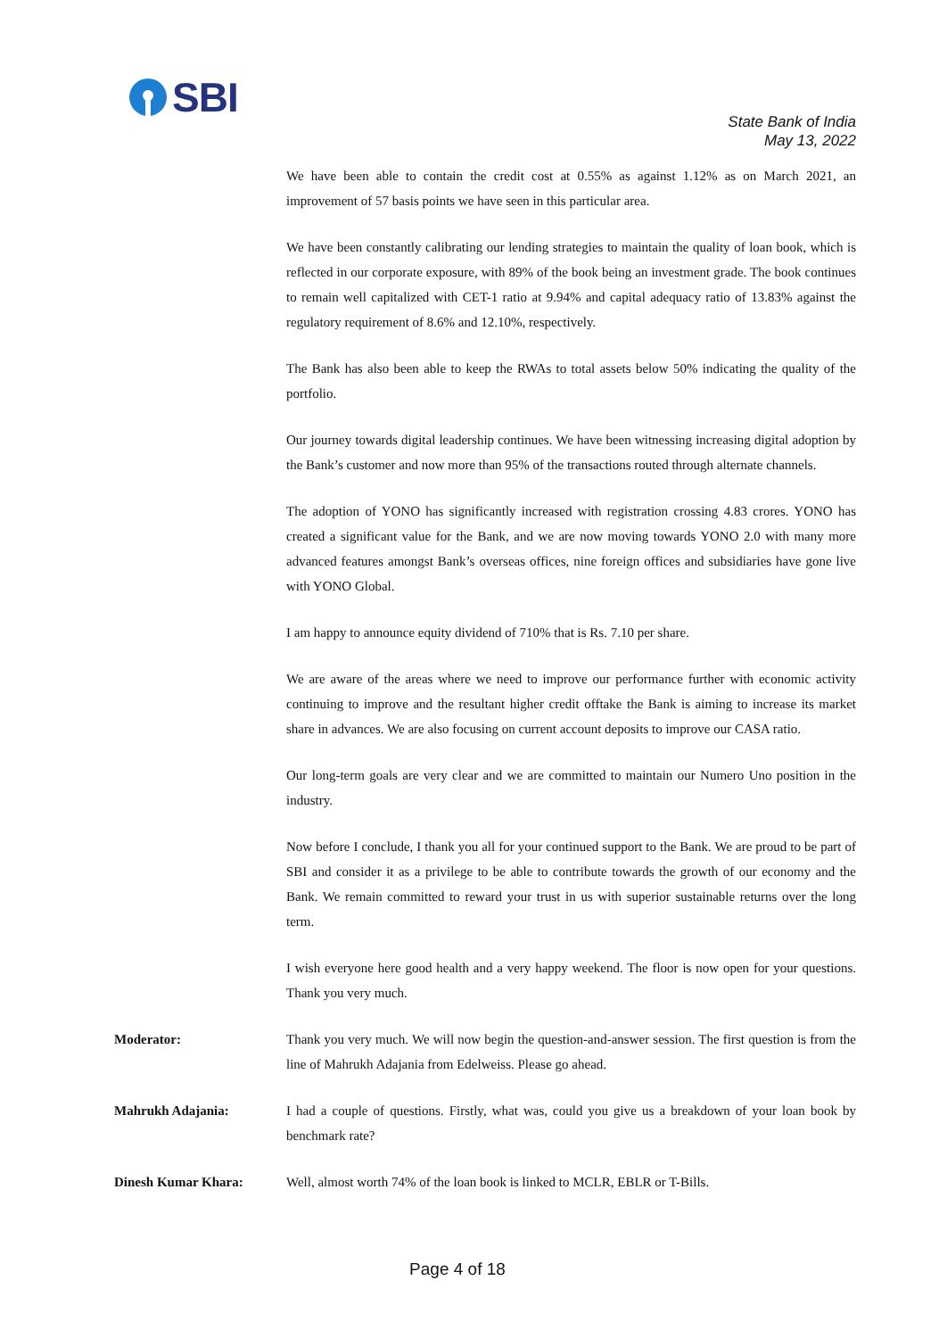SBI
State Bank of India
May 13, 2022
We have been able to contain the credit cost at 0.55% as against 1.12% as on March 2021, an improvement of 57 basis points we have seen in this particular area.
We have been constantly calibrating our lending strategies to maintain the quality of loan book, which is reflected in our corporate exposure, with 89% of the book being an investment grade. The book continues to remain well capitalized with CET-1 ratio at 9.94% and capital adequacy ratio of 13.83% against the regulatory requirement of 8.6% and 12.10%, respectively.
The Bank has also been able to keep the RWAs to total assets below 50% indicating the quality of the portfolio.
Our journey towards digital leadership continues. We have been witnessing increasing digital adoption by the Bank’s customer and now more than 95% of the transactions routed through alternate channels.
The adoption of YONO has significantly increased with registration crossing 4.83 crores. YONO has created a significant value for the Bank, and we are now moving towards YONO 2.0 with many more advanced features amongst Bank’s overseas offices, nine foreign offices and subsidiaries have gone live with YONO Global.
I am happy to announce equity dividend of 710% that is Rs. 7.10 per share.
We are aware of the areas where we need to improve our performance further with economic activity continuing to improve and the resultant higher credit offtake the Bank is aiming to increase its market share in advances. We are also focusing on current account deposits to improve our CASA ratio.
Our long-term goals are very clear and we are committed to maintain our Numero Uno position in the industry.
Now before I conclude, I thank you all for your continued support to the Bank. We are proud to be part of SBI and consider it as a privilege to be able to contribute towards the growth of our economy and the Bank. We remain committed to reward your trust in us with superior sustainable returns over the long term.
I wish everyone here good health and a very happy weekend. The floor is now open for your questions. Thank you very much.
Moderator: Thank you very much. We will now begin the question-and-answer session. The first question is from the line of Mahrukh Adajania from Edelweiss. Please go ahead.
Mahrukh Adajania: I had a couple of questions. Firstly, what was, could you give us a breakdown of your loan book by benchmark rate?
Dinesh Kumar Khara: Well, almost worth 74% of the loan book is linked to MCLR, EBLR or T-Bills.
Page 4 of 18